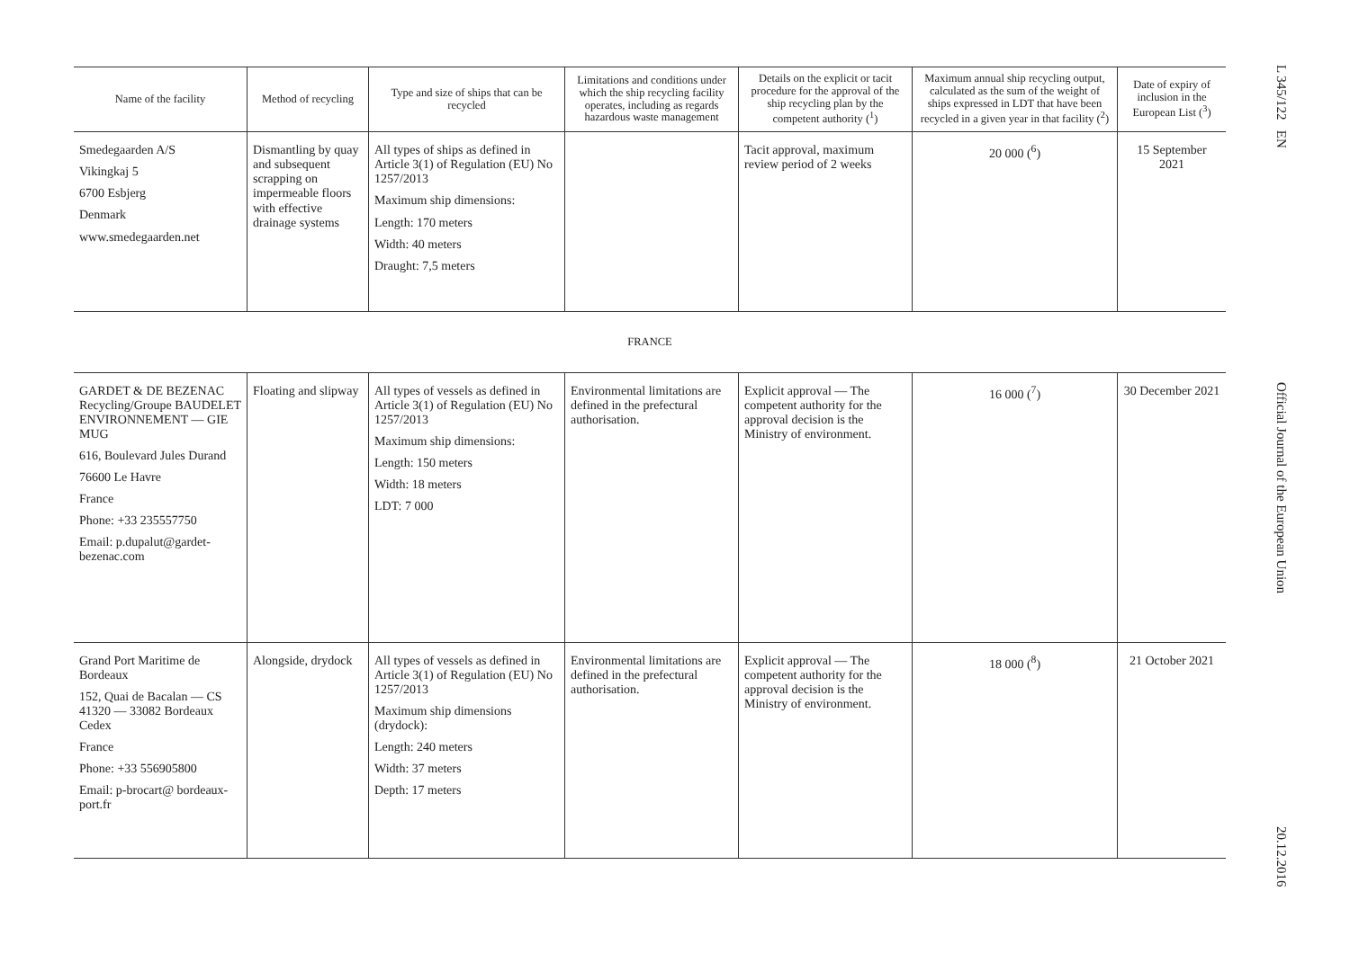| Name of the facility | Method of recycling | Type and size of ships that can be recycled | Limitations and conditions under which the ship recycling facility operates, including as regards hazardous waste management | Details on the explicit or tacit procedure for the approval of the ship recycling plan by the competent authority (<sup>1</sup>) | Maximum annual ship recycling output, calculated as the sum of the weight of ships expressed in LDT that have been recycled in a given year in that facility (<sup>2</sup>) | Date of expiry of inclusion in the European List (<sup>3</sup>) |
| --- | --- | --- | --- | --- | --- | --- |
| Smedegaarden A/S Vikingkaj 5 6700 Esbjerg Denmark www.smedegaarden.net | Dismantling by quay and subsequent scrapping on impermeable floors with effective drainage systems | All types of ships as defined in Article 3(1) of Regulation (EU) No 1257/2013 Maximum ship dimensions: Length: 170 meters Width: 40 meters Draught: 7,5 meters | | Tacit approval, maximum review period of 2 weeks | 20 000 (<sup>6</sup>) | 15 September 2021 |
| FRANCE | | | | | | |
| GARDET & DE BEZENAC Recycling/Groupe BAUDELET ENVIRONNEMENT — GIE MUG 616, Boulevard Jules Durand 76600 Le Havre France Phone: +33 235557750 Email: p.dupalut@gardet-bezenac.com | Floating and slipway | All types of vessels as defined in Article 3(1) of Regulation (EU) No 1257/2013 Maximum ship dimensions: Length: 150 meters Width: 18 meters LDT: 7 000 | Environmental limitations are defined in the prefectural authorisation. | Explicit approval — The competent authority for the approval decision is the Ministry of environment. | 16 000 (<sup>7</sup>) | 30 December 2021 |
| Grand Port Maritime de Bordeaux 152, Quai de Bacalan — CS 41320 — 33082 Bordeaux Cedex France Phone: +33 556905800 Email: p-brocart@ bordeaux-port.fr | Alongside, drydock | All types of vessels as defined in Article 3(1) of Regulation (EU) No 1257/2013 Maximum ship dimensions (drydock): Length: 240 meters Width: 37 meters Depth: 17 meters | Environmental limitations are defined in the prefectural authorisation. | Explicit approval — The competent authority for the approval decision is the Ministry of environment. | 18 000 (<sup>8</sup>) | 21 October 2021 |
L 345/122 EN Official Journal of the European Union 20.12.2016